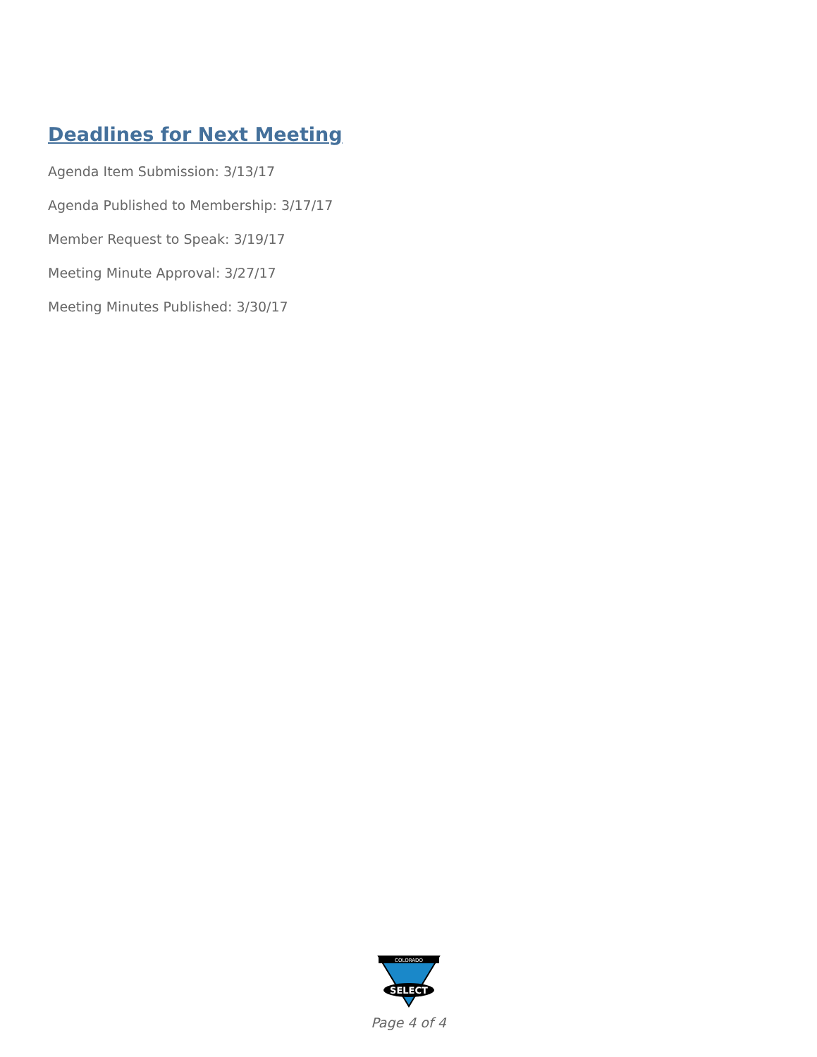Deadlines for Next Meeting
Agenda Item Submission: 3/13/17
Agenda Published to Membership: 3/17/17
Member Request to Speak: 3/19/17
Meeting Minute Approval: 3/27/17
Meeting Minutes Published: 3/30/17
COLORADO
SELECT
Page 4 of 4